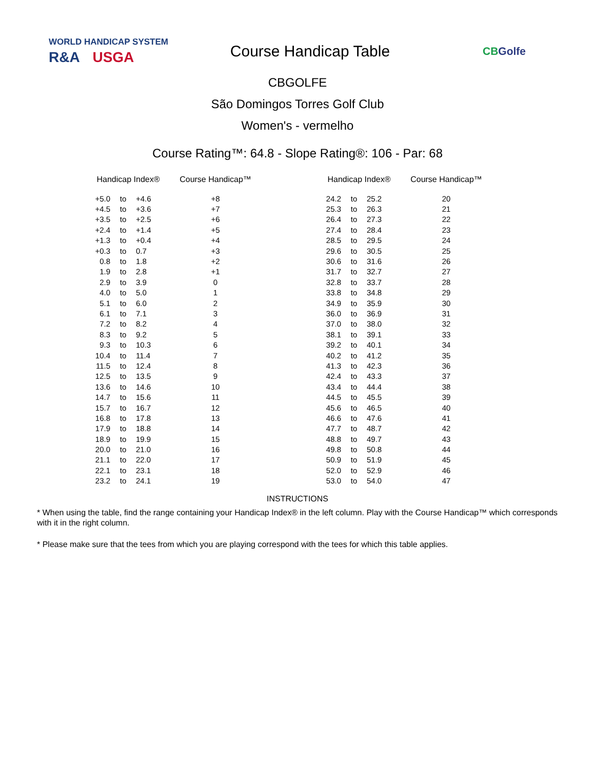WORLD HANDICAP SYSTEM
R&A USGA
Course Handicap Table
CBGolfe
CBGOLFE
São Domingos Torres Golf Club
Women's - vermelho
Course Rating™: 64.8 - Slope Rating®: 106 - Par: 68
| Handicap Index® | | | Course Handicap™ | | Handicap Index® | | | Course Handicap™ |
| --- | --- | --- | --- | --- | --- | --- | --- | --- |
| +5.0 | to | +4.6 | +8 | | 24.2 | to | 25.2 | 20 |
| +4.5 | to | +3.6 | +7 | | 25.3 | to | 26.3 | 21 |
| +3.5 | to | +2.5 | +6 | | 26.4 | to | 27.3 | 22 |
| +2.4 | to | +1.4 | +5 | | 27.4 | to | 28.4 | 23 |
| +1.3 | to | +0.4 | +4 | | 28.5 | to | 29.5 | 24 |
| +0.3 | to | 0.7 | +3 | | 29.6 | to | 30.5 | 25 |
| 0.8 | to | 1.8 | +2 | | 30.6 | to | 31.6 | 26 |
| 1.9 | to | 2.8 | +1 | | 31.7 | to | 32.7 | 27 |
| 2.9 | to | 3.9 | 0 | | 32.8 | to | 33.7 | 28 |
| 4.0 | to | 5.0 | 1 | | 33.8 | to | 34.8 | 29 |
| 5.1 | to | 6.0 | 2 | | 34.9 | to | 35.9 | 30 |
| 6.1 | to | 7.1 | 3 | | 36.0 | to | 36.9 | 31 |
| 7.2 | to | 8.2 | 4 | | 37.0 | to | 38.0 | 32 |
| 8.3 | to | 9.2 | 5 | | 38.1 | to | 39.1 | 33 |
| 9.3 | to | 10.3 | 6 | | 39.2 | to | 40.1 | 34 |
| 10.4 | to | 11.4 | 7 | | 40.2 | to | 41.2 | 35 |
| 11.5 | to | 12.4 | 8 | | 41.3 | to | 42.3 | 36 |
| 12.5 | to | 13.5 | 9 | | 42.4 | to | 43.3 | 37 |
| 13.6 | to | 14.6 | 10 | | 43.4 | to | 44.4 | 38 |
| 14.7 | to | 15.6 | 11 | | 44.5 | to | 45.5 | 39 |
| 15.7 | to | 16.7 | 12 | | 45.6 | to | 46.5 | 40 |
| 16.8 | to | 17.8 | 13 | | 46.6 | to | 47.6 | 41 |
| 17.9 | to | 18.8 | 14 | | 47.7 | to | 48.7 | 42 |
| 18.9 | to | 19.9 | 15 | | 48.8 | to | 49.7 | 43 |
| 20.0 | to | 21.0 | 16 | | 49.8 | to | 50.8 | 44 |
| 21.1 | to | 22.0 | 17 | | 50.9 | to | 51.9 | 45 |
| 22.1 | to | 23.1 | 18 | | 52.0 | to | 52.9 | 46 |
| 23.2 | to | 24.1 | 19 | | 53.0 | to | 54.0 | 47 |
INSTRUCTIONS
* When using the table, find the range containing your Handicap Index® in the left column. Play with the Course Handicap™ which corresponds with it in the right column.
* Please make sure that the tees from which you are playing correspond with the tees for which this table applies.